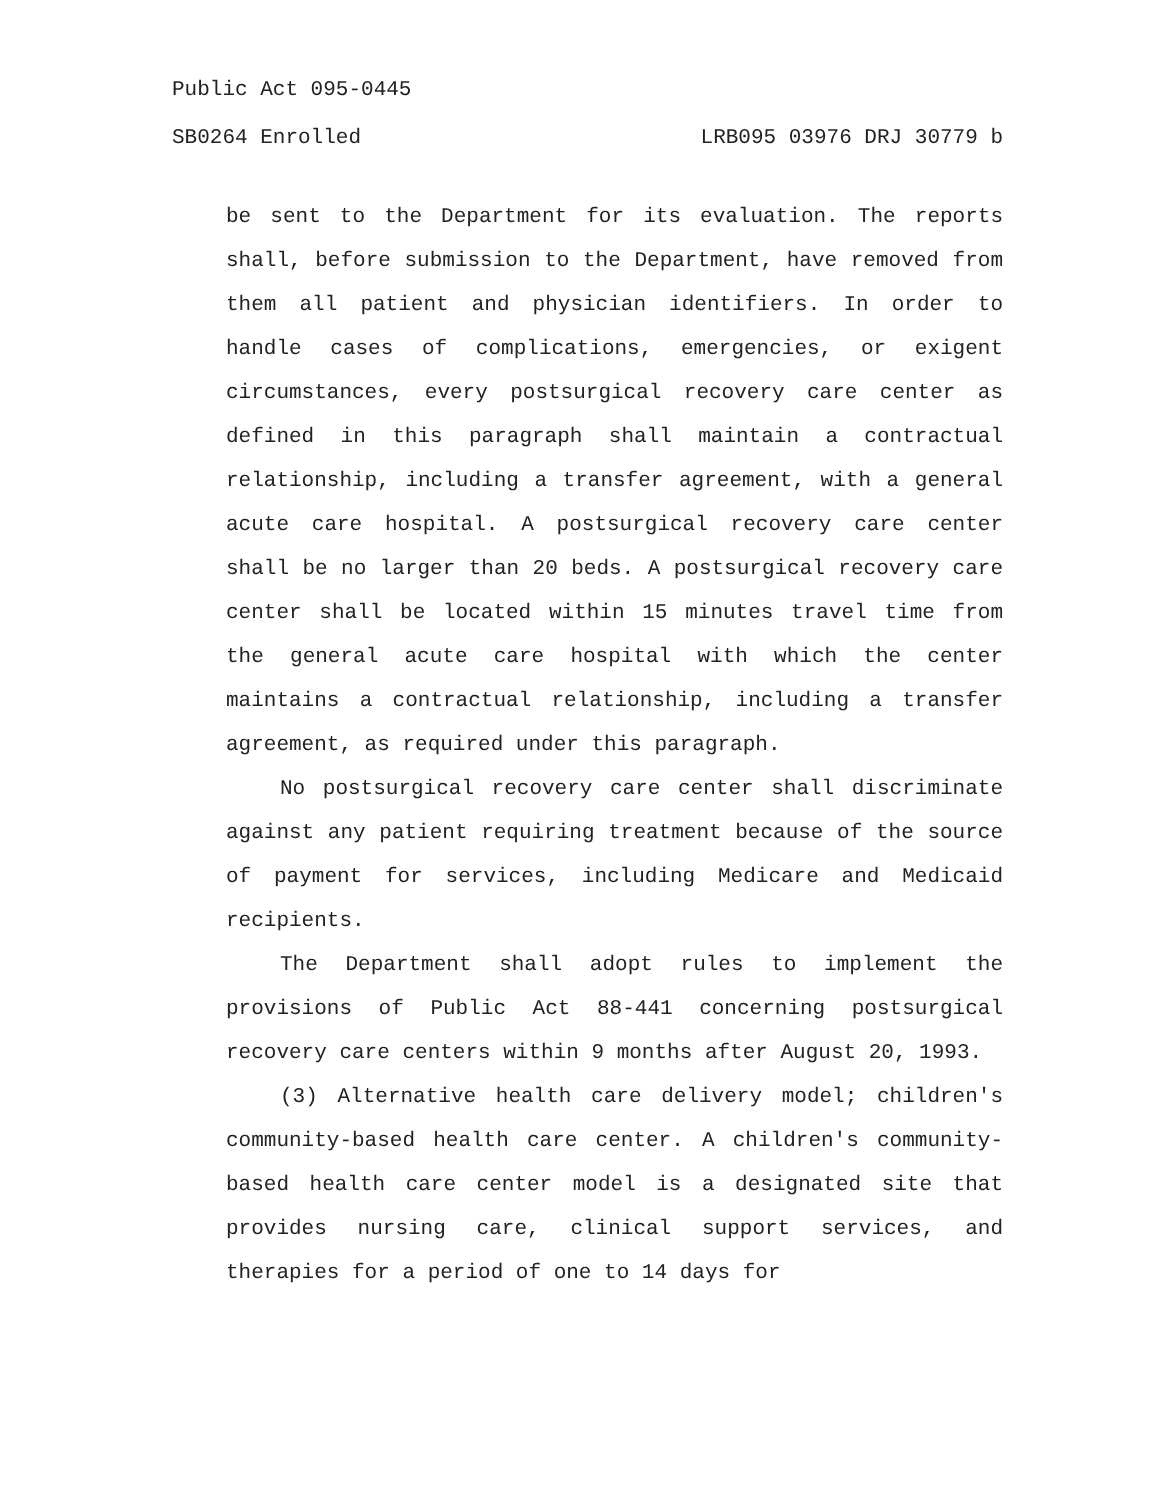Public Act 095-0445
SB0264 Enrolled LRB095 03976 DRJ 30779 b
be sent to the Department for its evaluation. The reports shall, before submission to the Department, have removed from them all patient and physician identifiers. In order to handle cases of complications, emergencies, or exigent circumstances, every postsurgical recovery care center as defined in this paragraph shall maintain a contractual relationship, including a transfer agreement, with a general acute care hospital. A postsurgical recovery care center shall be no larger than 20 beds. A postsurgical recovery care center shall be located within 15 minutes travel time from the general acute care hospital with which the center maintains a contractual relationship, including a transfer agreement, as required under this paragraph.
No postsurgical recovery care center shall discriminate against any patient requiring treatment because of the source of payment for services, including Medicare and Medicaid recipients.
The Department shall adopt rules to implement the provisions of Public Act 88-441 concerning postsurgical recovery care centers within 9 months after August 20, 1993.
(3) Alternative health care delivery model; children's community-based health care center. A children's community-based health care center model is a designated site that provides nursing care, clinical support services, and therapies for a period of one to 14 days for